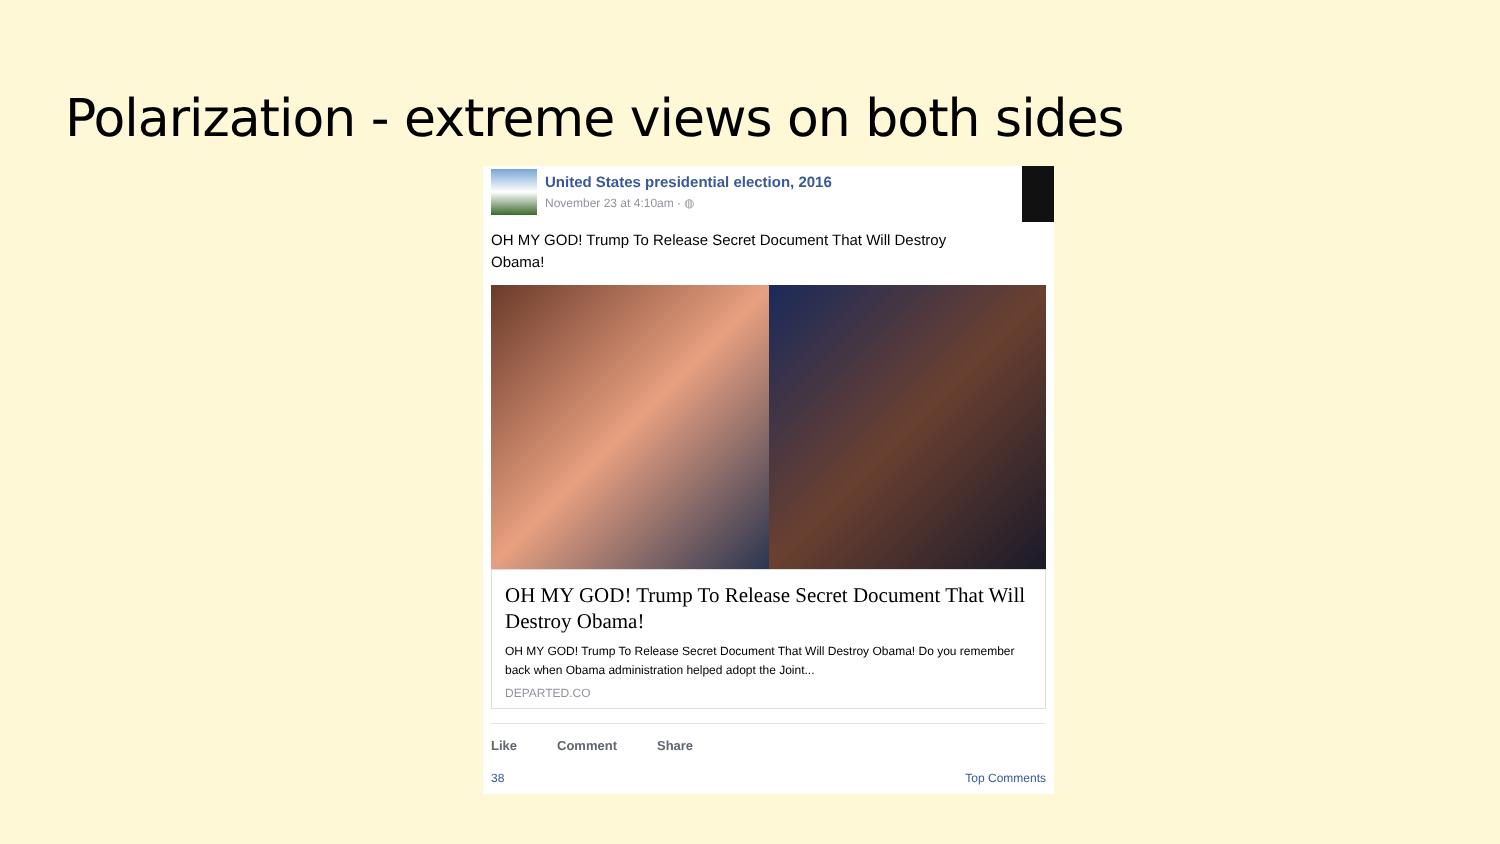Polarization - extreme views on both sides
United States presidential election, 2016
November 23 at 4:10am · ◍
OH MY GOD! Trump To Release Secret Document That Will Destroy Obama!
OH MY GOD! Trump To Release Secret Document That Will Destroy Obama!
OH MY GOD! Trump To Release Secret Document That Will Destroy Obama! Do you remember back when Obama administration helped adopt the Joint...
DEPARTED.CO
Like Comment Share
38 Top Comments